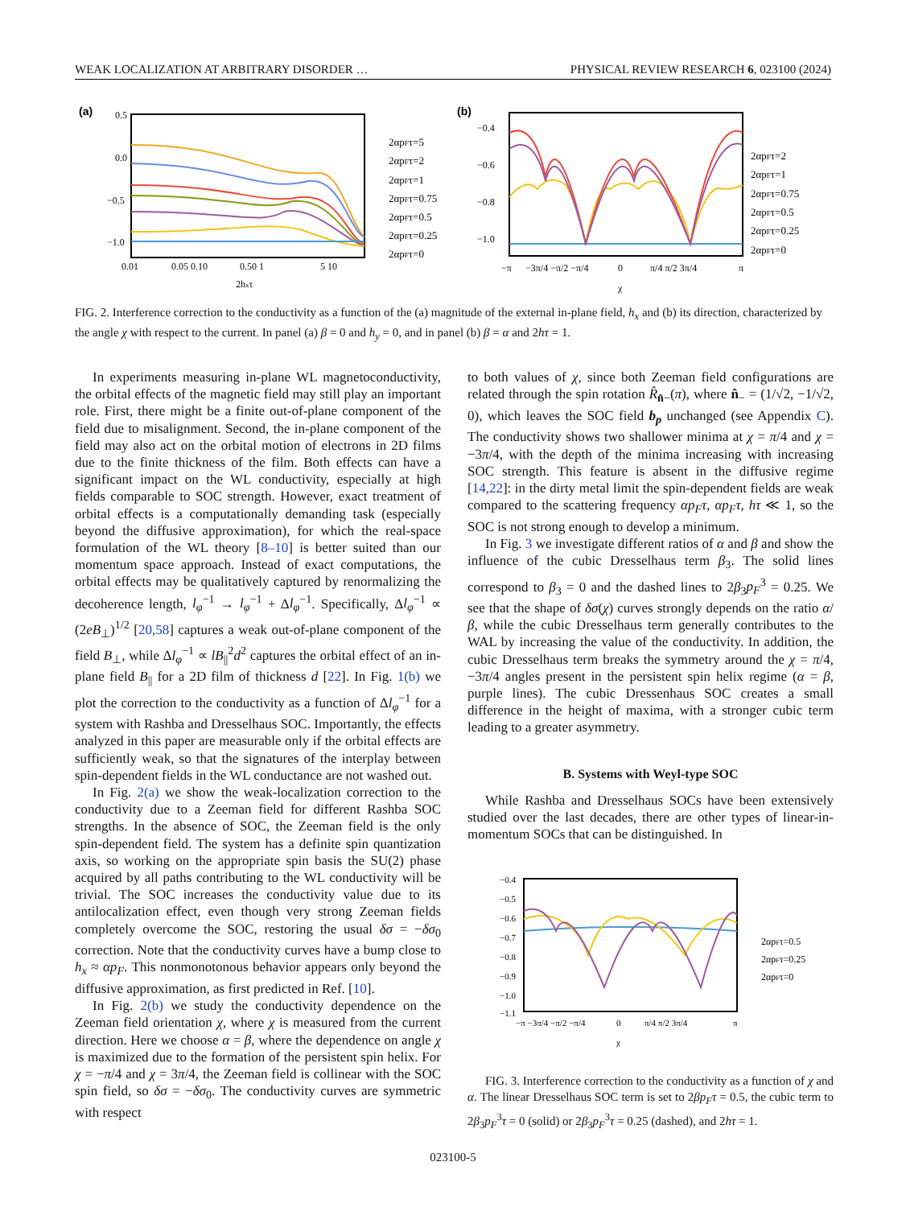WEAK LOCALIZATION AT ARBITRARY DISORDER … PHYSICAL REVIEW RESEARCH 6, 023100 (2024)
(a)
0.5
0.0
−0.5
−1.0
0.01
0.05 0.10
0.50 1
5 10
2hxτ
2αpFτ=5
2αpFτ=2
2αpFτ=1
2αpFτ=0.75
2αpFτ=0.5
2αpFτ=0.25
2αpFτ=0
(b)
−0.4
−0.6
−0.8
−1.0
−π
−3π/4 −π/2 −π/4
0
π/4 π/2 3π/4
π
χ
2αpFτ=2
2αpFτ=1
2αpFτ=0.75
2αpFτ=0.5
2αpFτ=0.25
2αpFτ=0
FIG. 2. Interference correction to the conductivity as a function of the (a) magnitude of the external in-plane field, h<sub>x</sub> and (b) its direction, characterized by the angle χ with respect to the current. In panel (a) β = 0 and h<sub>y</sub> = 0, and in panel (b) β = α and 2hτ = 1.
In experiments measuring in-plane WL magnetoconductivity, the orbital effects of the magnetic field may still play an important role. First, there might be a finite out-of-plane component of the field due to misalignment. Second, the in-plane component of the field may also act on the orbital motion of electrons in 2D films due to the finite thickness of the film. Both effects can have a significant impact on the WL conductivity, especially at high fields comparable to SOC strength. However, exact treatment of orbital effects is a computationally demanding task (especially beyond the diffusive approximation), for which the real-space formulation of the WL theory [8–10] is better suited than our momentum space approach. Instead of exact computations, the orbital effects may be qualitatively captured by renormalizing the decoherence length, l<sub>φ</sub><sup>−1</sup> → l<sub>φ</sub><sup>−1</sup> + Δl<sub>φ</sub><sup>−1</sup>. Specifically, Δl<sub>φ</sub><sup>−1</sup> ∝ (2eB<sub>⊥</sub>)<sup>1/2</sup> [20,58] captures a weak out-of-plane component of the field B<sub>⊥</sub>, while Δl<sub>φ</sub><sup>−1</sup> ∝ lB<sub>||</sub><sup>2</sup>d<sup>2</sup> captures the orbital effect of an in-plane field B<sub>||</sub> for a 2D film of thickness d [22]. In Fig. 1(b) we plot the correction to the conductivity as a function of Δl<sub>φ</sub><sup>−1</sup> for a system with Rashba and Dresselhaus SOC. Importantly, the effects analyzed in this paper are measurable only if the orbital effects are sufficiently weak, so that the signatures of the interplay between spin-dependent fields in the WL conductance are not washed out.
In Fig. 2(a) we show the weak-localization correction to the conductivity due to a Zeeman field for different Rashba SOC strengths. In the absence of SOC, the Zeeman field is the only spin-dependent field. The system has a definite spin quantization axis, so working on the appropriate spin basis the SU(2) phase acquired by all paths contributing to the WL conductivity will be trivial. The SOC increases the conductivity value due to its antilocalization effect, even though very strong Zeeman fields completely overcome the SOC, restoring the usual δσ = −δσ<sub>0</sub> correction. Note that the conductivity curves have a bump close to h<sub>x</sub> ≈ αp<sub>F</sub>. This nonmonotonous behavior appears only beyond the diffusive approximation, as first predicted in Ref. [10].
In Fig. 2(b) we study the conductivity dependence on the Zeeman field orientation χ, where χ is measured from the current direction. Here we choose α = β, where the dependence on angle χ is maximized due to the formation of the persistent spin helix. For χ = −π/4 and χ = 3π/4, the Zeeman field is collinear with the SOC spin field, so δσ = −δσ<sub>0</sub>. The conductivity curves are symmetric with respect
to both values of χ, since both Zeeman field configurations are related through the spin rotation R̂<sub>n̂−</sub>(π), where n̂<sub>−</sub> = (1/√2, −1/√2, 0), which leaves the SOC field b<sub>p</sub> unchanged (see Appendix C). The conductivity shows two shallower minima at χ = π/4 and χ = −3π/4, with the depth of the minima increasing with increasing SOC strength. This feature is absent in the diffusive regime [14,22]: in the dirty metal limit the spin-dependent fields are weak compared to the scattering frequency αp<sub>F</sub>τ, αp<sub>F</sub>τ, hτ ≪ 1, so the SOC is not strong enough to develop a minimum.
In Fig. 3 we investigate different ratios of α and β and show the influence of the cubic Dresselhaus term β<sub>3</sub>. The solid lines correspond to β<sub>3</sub> = 0 and the dashed lines to 2β<sub>3</sub>p<sub>F</sub><sup>3</sup> = 0.25. We see that the shape of δσ(χ) curves strongly depends on the ratio α/β, while the cubic Dresselhaus term generally contributes to the WAL by increasing the value of the conductivity. In addition, the cubic Dresselhaus term breaks the symmetry around the χ = π/4, −3π/4 angles present in the persistent spin helix regime (α = β, purple lines). The cubic Dressenhaus SOC creates a small difference in the height of maxima, with a stronger cubic term leading to a greater asymmetry.
B. Systems with Weyl-type SOC
While Rashba and Dresselhaus SOCs have been extensively studied over the last decades, there are other types of linear-in-momentum SOCs that can be distinguished. In
−0.4
−0.5
−0.6
−0.7
−0.8
−0.9
−1.0
−1.1
−π −3π/4 −π/2 −π/4
0
π/4 π/2 3π/4
π
χ
2αpFτ=0.5
2αpFτ=0.25
2αpFτ=0
FIG. 3. Interference correction to the conductivity as a function of χ and α. The linear Dresselhaus SOC term is set to 2βp<sub>F</sub>τ = 0.5, the cubic term to 2β<sub>3</sub>p<sub>F</sub><sup>3</sup>τ = 0 (solid) or 2β<sub>3</sub>p<sub>F</sub><sup>3</sup>τ = 0.25 (dashed), and 2hτ = 1.
023100-5